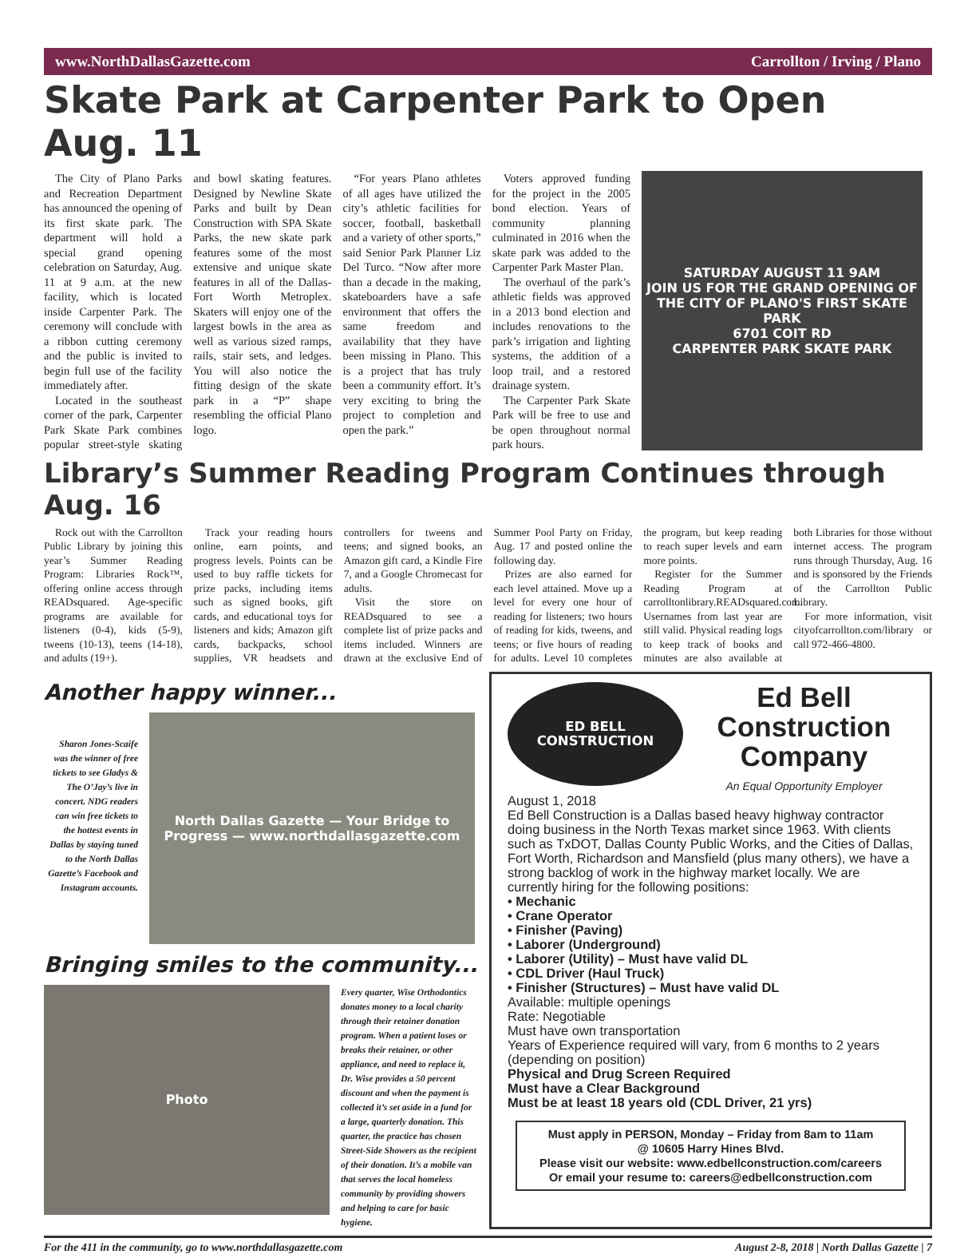www.NorthDallasGazette.com Carrollton / Irving / Plano
Skate Park at Carpenter Park to Open Aug. 11
The City of Plano Parks and Recreation Department has announced the opening of its first skate park. The department will hold a special grand opening celebration on Saturday, Aug. 11 at 9 a.m. at the new facility, which is located inside Carpenter Park. The ceremony will conclude with a ribbon cutting ceremony and the public is invited to begin full use of the facility immediately after.
Located in the southeast corner of the park, Carpenter Park Skate Park combines popular street-style skating and bowl skating features. Designed by Newline Skate Parks and built by Dean Construction with SPA Skate Parks, the new skate park features some of the most extensive and unique skate features in all of the Dallas-Fort Worth Metroplex. Skaters will enjoy one of the largest bowls in the area as well as various sized ramps, rails, stair sets, and ledges. You will also notice the fitting design of the skate park in a “P” shape resembling the official Plano logo.
“For years Plano athletes of all ages have utilized the city’s athletic facilities for soccer, football, basketball and a variety of other sports,” said Senior Park Planner Liz Del Turco. “Now after more than a decade in the making, skateboarders have a safe environment that offers the same freedom and availability that they have been missing in Plano. This is a project that has truly been a community effort. It’s very exciting to bring the project to completion and open the park.”
Voters approved funding for the project in the 2005 bond election. Years of community planning culminated in 2016 when the skate park was added to the Carpenter Park Master Plan.
The overhaul of the park’s athletic fields was approved in a 2013 bond election and includes renovations to the park’s irrigation and lighting systems, the addition of a loop trail, and a restored drainage system.
The Carpenter Park Skate Park will be free to use and be open throughout normal park hours.
SATURDAY AUGUST 11 9AM
JOIN US FOR THE GRAND OPENING OF THE CITY OF PLANO'S FIRST SKATE PARK
6701 COIT RD
CARPENTER PARK SKATE PARK
Library’s Summer Reading Program Continues through Aug. 16
Rock out with the Carrollton Public Library by joining this year’s Summer Reading Program: Libraries Rock™, offering online access through READsquared. Age-specific programs are available for listeners (0-4), kids (5-9), tweens (10-13), teens (14-18), and adults (19+).
Track your reading hours online, earn points, and progress levels. Points can be used to buy raffle tickets for prize packs, including items such as signed books, gift cards, and educational toys for listeners and kids; Amazon gift cards, backpacks, school supplies, VR headsets and controllers for tweens and teens; and signed books, an Amazon gift card, a Kindle Fire 7, and a Google Chromecast for adults.
Visit the store on READsquared to see a complete list of prize packs and items included. Winners are drawn at the exclusive End of Summer Pool Party on Friday, Aug. 17 and posted online the following day.
Prizes are also earned for each level attained. Move up a level for every one hour of reading for listeners; two hours of reading for kids, tweens, and teens; or five hours of reading for adults. Level 10 completes the program, but keep reading to reach super levels and earn more points.
Register for the Summer Reading Program at carrolltonlibrary.READsquared.com. Usernames from last year are still valid. Physical reading logs to keep track of books and minutes are also available at both Libraries for those without internet access. The program runs through Thursday, Aug. 16 and is sponsored by the Friends of the Carrollton Public Library.
For more information, visit cityofcarrollton.com/library or call 972-466-4800.
Another happy winner...
Sharon Jones-Scaife was the winner of free tickets to see Gladys & The O’Jay’s live in concert. NDG readers can win free tickets to the hottest events in Dallas by staying tuned to the North Dallas Gazette’s Facebook and Instagram accounts.
North Dallas Gazette — Your Bridge to Progress — www.northdallasgazette.com
Bringing smiles to the community...
Photo
Every quarter, Wise Orthodontics donates money to a local charity through their retainer donation program. When a patient loses or breaks their retainer, or other appliance, and need to replace it, Dr. Wise provides a 50 percent discount and when the payment is collected it’s set aside in a fund for a large, quarterly donation. This quarter, the practice has chosen Street-Side Showers as the recipient of their donation. It’s a mobile van that serves the local homeless community by providing showers and helping to care for basic hygiene.
ED BELL
CONSTRUCTION
Ed Bell Construction Company
An Equal Opportunity Employer
August 1, 2018
Ed Bell Construction is a Dallas based heavy highway contractor doing business in the North Texas market since 1963. With clients such as TxDOT, Dallas County Public Works, and the Cities of Dallas, Fort Worth, Richardson and Mansfield (plus many others), we have a strong backlog of work in the highway market locally. We are currently hiring for the following positions:
• Mechanic
• Crane Operator
• Finisher (Paving)
• Laborer (Underground)
• Laborer (Utility) – Must have valid DL
• CDL Driver (Haul Truck)
• Finisher (Structures) – Must have valid DL
Available: multiple openings
Rate: Negotiable
Must have own transportation
Years of Experience required will vary, from 6 months to 2 years (depending on position)
Physical and Drug Screen Required
Must have a Clear Background
Must be at least 18 years old (CDL Driver, 21 yrs)
Must apply in PERSON, Monday – Friday from 8am to 11am
@ 10605 Harry Hines Blvd.
Please visit our website: www.edbellconstruction.com/careers
Or email your resume to: careers@edbellconstruction.com
For the 411 in the community, go to www.northdallasgazette.com August 2-8, 2018 | North Dallas Gazette | 7